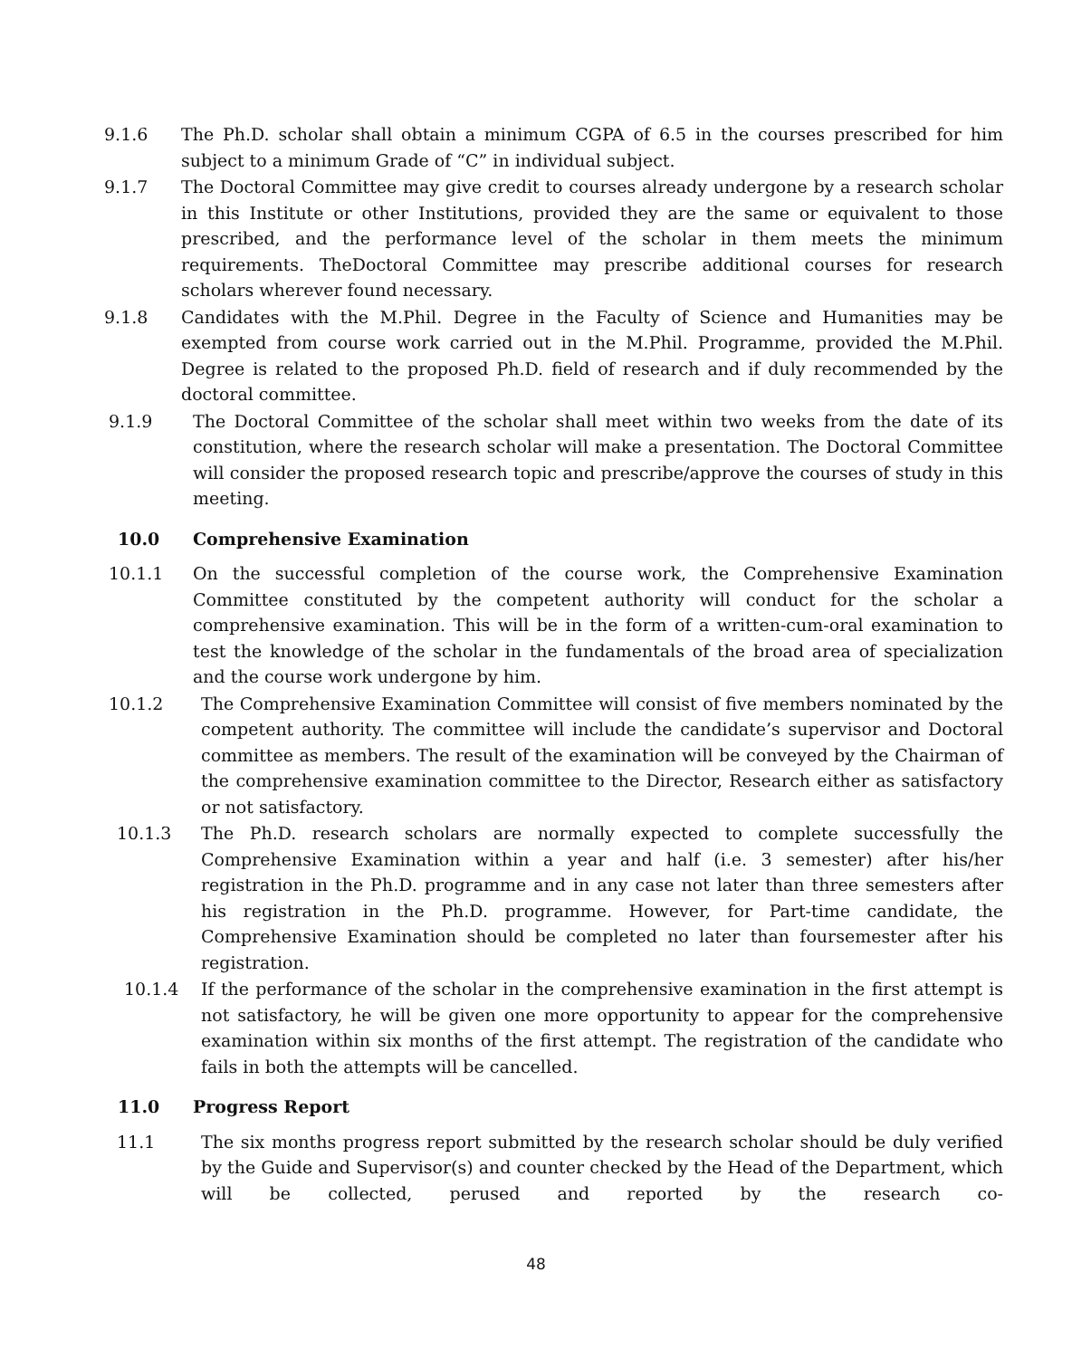9.1.6 The Ph.D. scholar shall obtain a minimum CGPA of 6.5 in the courses prescribed for him subject to a minimum Grade of “C” in individual subject.
9.1.7 The Doctoral Committee may give credit to courses already undergone by a research scholar in this Institute or other Institutions, provided they are the same or equivalent to those prescribed, and the performance level of the scholar in them meets the minimum requirements. TheDoctoral Committee may prescribe additional courses for research scholars wherever found necessary.
9.1.8 Candidates with the M.Phil. Degree in the Faculty of Science and Humanities may be exempted from course work carried out in the M.Phil. Programme, provided the M.Phil. Degree is related to the proposed Ph.D. field of research and if duly recommended by the doctoral committee.
9.1.9 The Doctoral Committee of the scholar shall meet within two weeks from the date of its constitution, where the research scholar will make a presentation. The Doctoral Committee will consider the proposed research topic and prescribe/approve the courses of study in this meeting.
10.0 Comprehensive Examination
10.1.1 On the successful completion of the course work, the Comprehensive Examination Committee constituted by the competent authority will conduct for the scholar a comprehensive examination. This will be in the form of a written-cum-oral examination to test the knowledge of the scholar in the fundamentals of the broad area of specialization and the course work undergone by him.
10.1.2 The Comprehensive Examination Committee will consist of five members nominated by the competent authority. The committee will include the candidate’s supervisor and Doctoral committee as members. The result of the examination will be conveyed by the Chairman of the comprehensive examination committee to the Director, Research either as satisfactory or not satisfactory.
10.1.3 The Ph.D. research scholars are normally expected to complete successfully the Comprehensive Examination within a year and half (i.e. 3 semester) after his/her registration in the Ph.D. programme and in any case not later than three semesters after his registration in the Ph.D. programme. However, for Part-time candidate, the Comprehensive Examination should be completed no later than foursemester after his registration.
10.1.4 If the performance of the scholar in the comprehensive examination in the first attempt is not satisfactory, he will be given one more opportunity to appear for the comprehensive examination within six months of the first attempt. The registration of the candidate who fails in both the attempts will be cancelled.
11.0 Progress Report
11.1 The six months progress report submitted by the research scholar should be duly verified by the Guide and Supervisor(s) and counter checked by the Head of the Department, which will be collected, perused and reported by the research co-
48